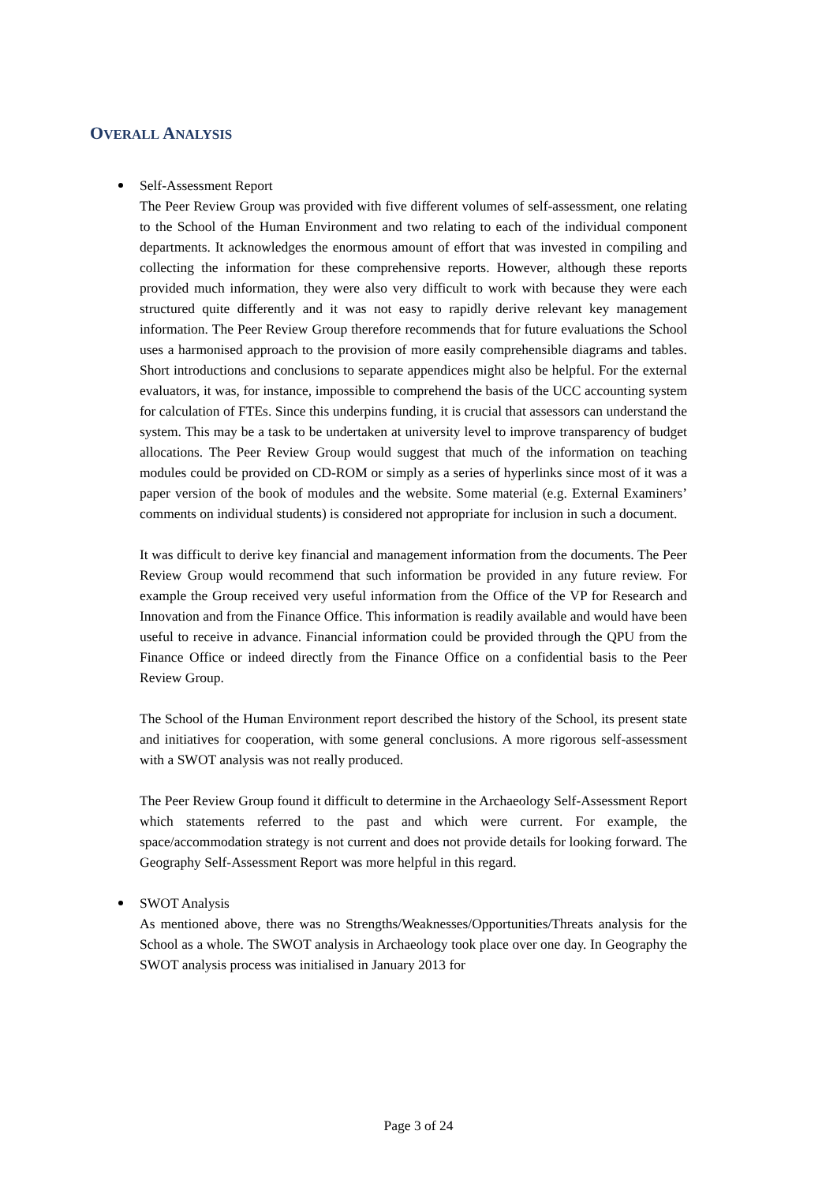OVERALL ANALYSIS
Self-Assessment Report
The Peer Review Group was provided with five different volumes of self-assessment, one relating to the School of the Human Environment and two relating to each of the individual component departments. It acknowledges the enormous amount of effort that was invested in compiling and collecting the information for these comprehensive reports. However, although these reports provided much information, they were also very difficult to work with because they were each structured quite differently and it was not easy to rapidly derive relevant key management information. The Peer Review Group therefore recommends that for future evaluations the School uses a harmonised approach to the provision of more easily comprehensible diagrams and tables. Short introductions and conclusions to separate appendices might also be helpful. For the external evaluators, it was, for instance, impossible to comprehend the basis of the UCC accounting system for calculation of FTEs. Since this underpins funding, it is crucial that assessors can understand the system. This may be a task to be undertaken at university level to improve transparency of budget allocations. The Peer Review Group would suggest that much of the information on teaching modules could be provided on CD-ROM or simply as a series of hyperlinks since most of it was a paper version of the book of modules and the website. Some material (e.g. External Examiners’ comments on individual students) is considered not appropriate for inclusion in such a document.
It was difficult to derive key financial and management information from the documents. The Peer Review Group would recommend that such information be provided in any future review. For example the Group received very useful information from the Office of the VP for Research and Innovation and from the Finance Office. This information is readily available and would have been useful to receive in advance. Financial information could be provided through the QPU from the Finance Office or indeed directly from the Finance Office on a confidential basis to the Peer Review Group.
The School of the Human Environment report described the history of the School, its present state and initiatives for cooperation, with some general conclusions. A more rigorous self-assessment with a SWOT analysis was not really produced.
The Peer Review Group found it difficult to determine in the Archaeology Self-Assessment Report which statements referred to the past and which were current. For example, the space/accommodation strategy is not current and does not provide details for looking forward. The Geography Self-Assessment Report was more helpful in this regard.
SWOT Analysis
As mentioned above, there was no Strengths/Weaknesses/Opportunities/Threats analysis for the School as a whole. The SWOT analysis in Archaeology took place over one day. In Geography the SWOT analysis process was initialised in January 2013 for
Page 3 of 24